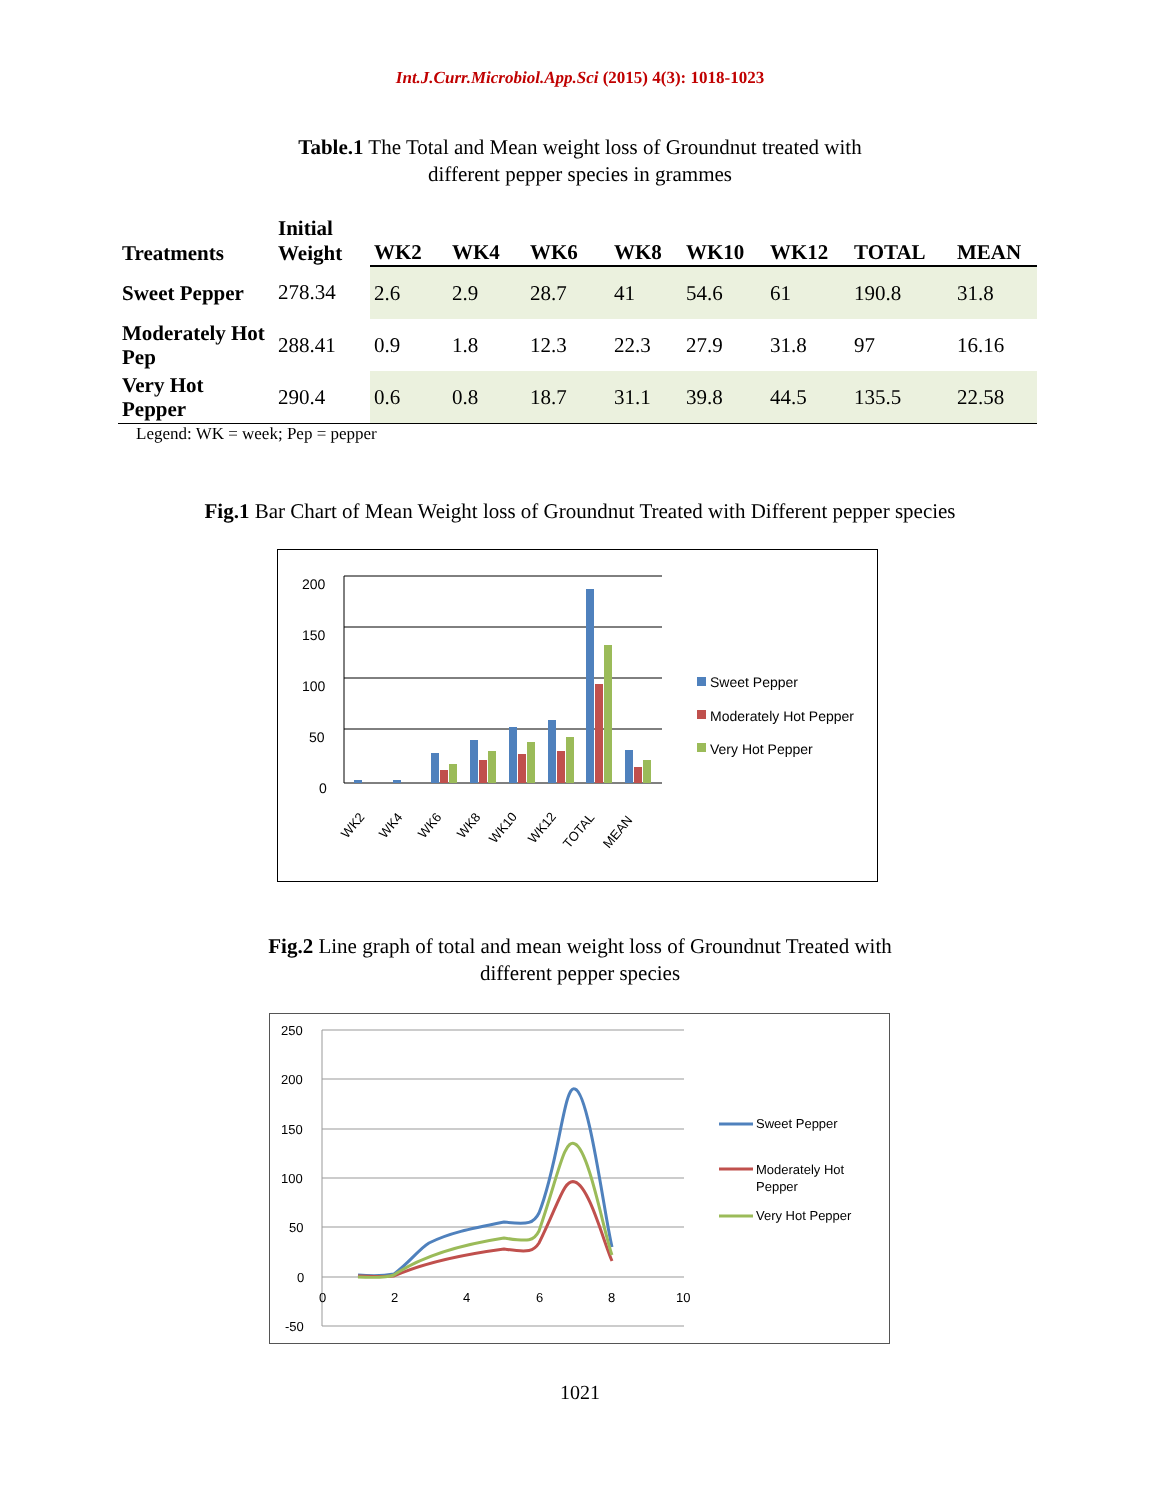Int.J.Curr.Microbiol.App.Sci (2015) 4(3): 1018-1023
Table.1 The Total and Mean weight loss of Groundnut treated with
different pepper species in grammes
| Treatments | Initial Weight | WK2 | WK4 | WK6 | WK8 | WK10 | WK12 | TOTAL | MEAN |
| --- | --- | --- | --- | --- | --- | --- | --- | --- | --- |
| Sweet Pepper | 278.34 | 2.6 | 2.9 | 28.7 | 41 | 54.6 | 61 | 190.8 | 31.8 |
| Moderately Hot Pep | 288.41 | 0.9 | 1.8 | 12.3 | 22.3 | 27.9 | 31.8 | 97 | 16.16 |
| Very Hot Pepper | 290.4 | 0.6 | 0.8 | 18.7 | 31.1 | 39.8 | 44.5 | 135.5 | 22.58 |
Legend: WK = week; Pep = pepper
Fig.1 Bar Chart of Mean Weight loss of Groundnut Treated with Different pepper species
200
150
100
50
0
WK2
WK4
WK6
WK8
WK10
WK12
TOTAL
MEAN
Sweet Pepper
Moderately Hot Pepper
Very Hot Pepper
Fig.2 Line graph of total and mean weight loss of Groundnut Treated with
different pepper species
250
200
150
100
50
0
-50
0
2
4
6
8
10
Sweet Pepper
Moderately Hot
Pepper
Very Hot Pepper
1021